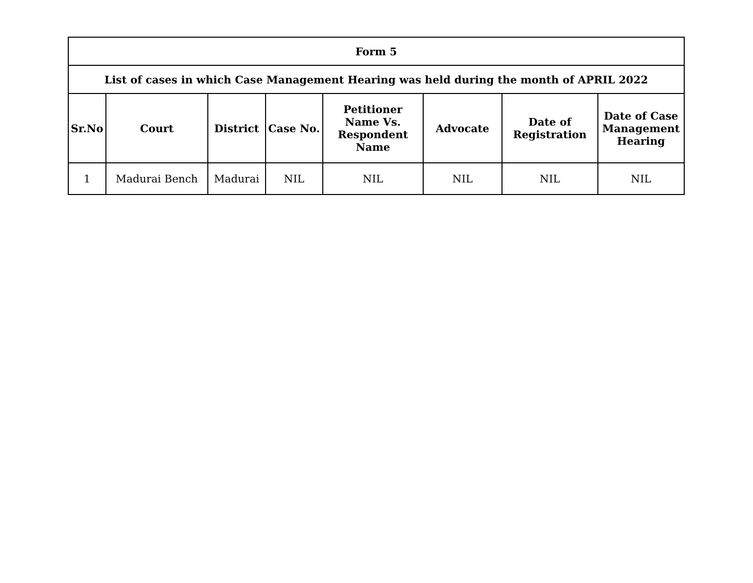| Form 5 | | | | | | | |
| --- | --- | --- | --- | --- | --- | --- | --- |
| List of cases in which Case Management Hearing was held during the month of APRIL 2022 | | | | | | | |
| Sr.No | Court | District | Case No. | Petitioner Name Vs. Respondent Name | Advocate | Date of Registration | Date of Case Management Hearing |
| 1 | Madurai Bench | Madurai | NIL | NIL | NIL | NIL | NIL |